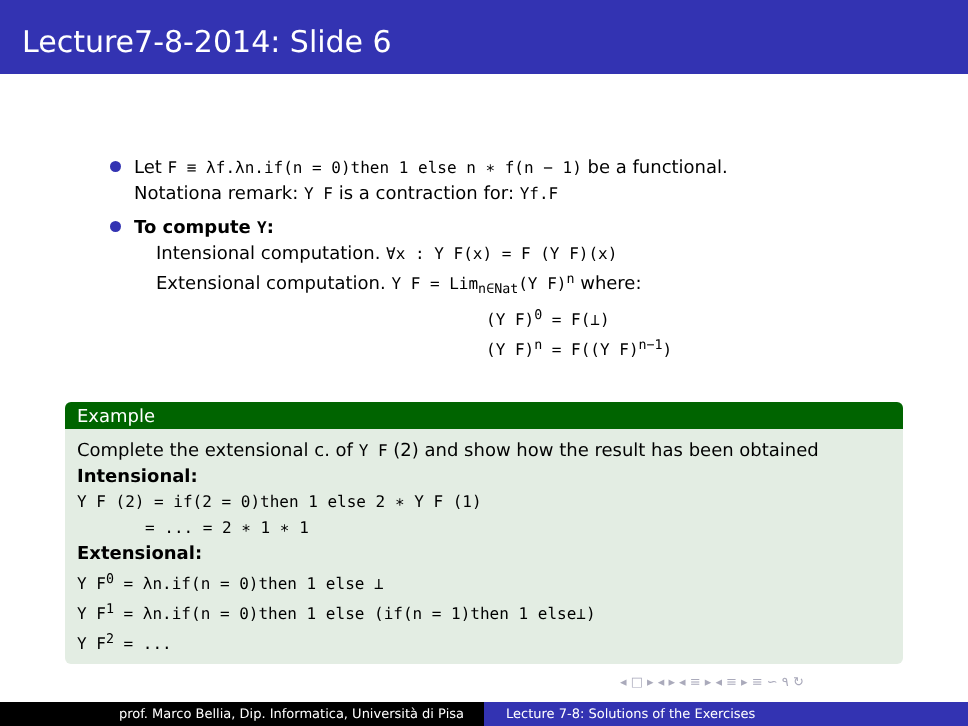Lecture7-8-2014: Slide 6
Let F ≡ λf.λn.if(n = 0)then 1 else n ∗ f(n − 1) be a functional.
Notationa remark: Y F is a contraction for: Yf.F
To compute Y:
Intensional computation. ∀x : Y F(x) = F (Y F)(x)
Extensional computation. Y F = Lim<sub>n∈Nat</sub>(Y F)<sup>n</sup> where:
(Y F)<sup>0</sup> = F(⊥)
(Y F)<sup>n</sup> = F((Y F)<sup>n−1</sup>)
Example
Complete the extensional c. of Y F (2) and show how the result has been obtained
Intensional:
Y F (2) = if(2 = 0)then 1 else 2 ∗ Y F (1)
= ... = 2 ∗ 1 ∗ 1
Extensional:
Y F<sup>0</sup> = λn.if(n = 0)then 1 else ⊥
Y F<sup>1</sup> = λn.if(n = 0)then 1 else (if(n = 1)then 1 else⊥)
Y F<sup>2</sup> = ...
◂ □ ▸ ◂ ▸ ◂ ≡ ▸ ◂ ≡ ▸ ≡ ∽ ۹ ↻
prof. Marco Bellia, Dip. Informatica, Università di Pisa Lecture 7-8: Solutions of the Exercises